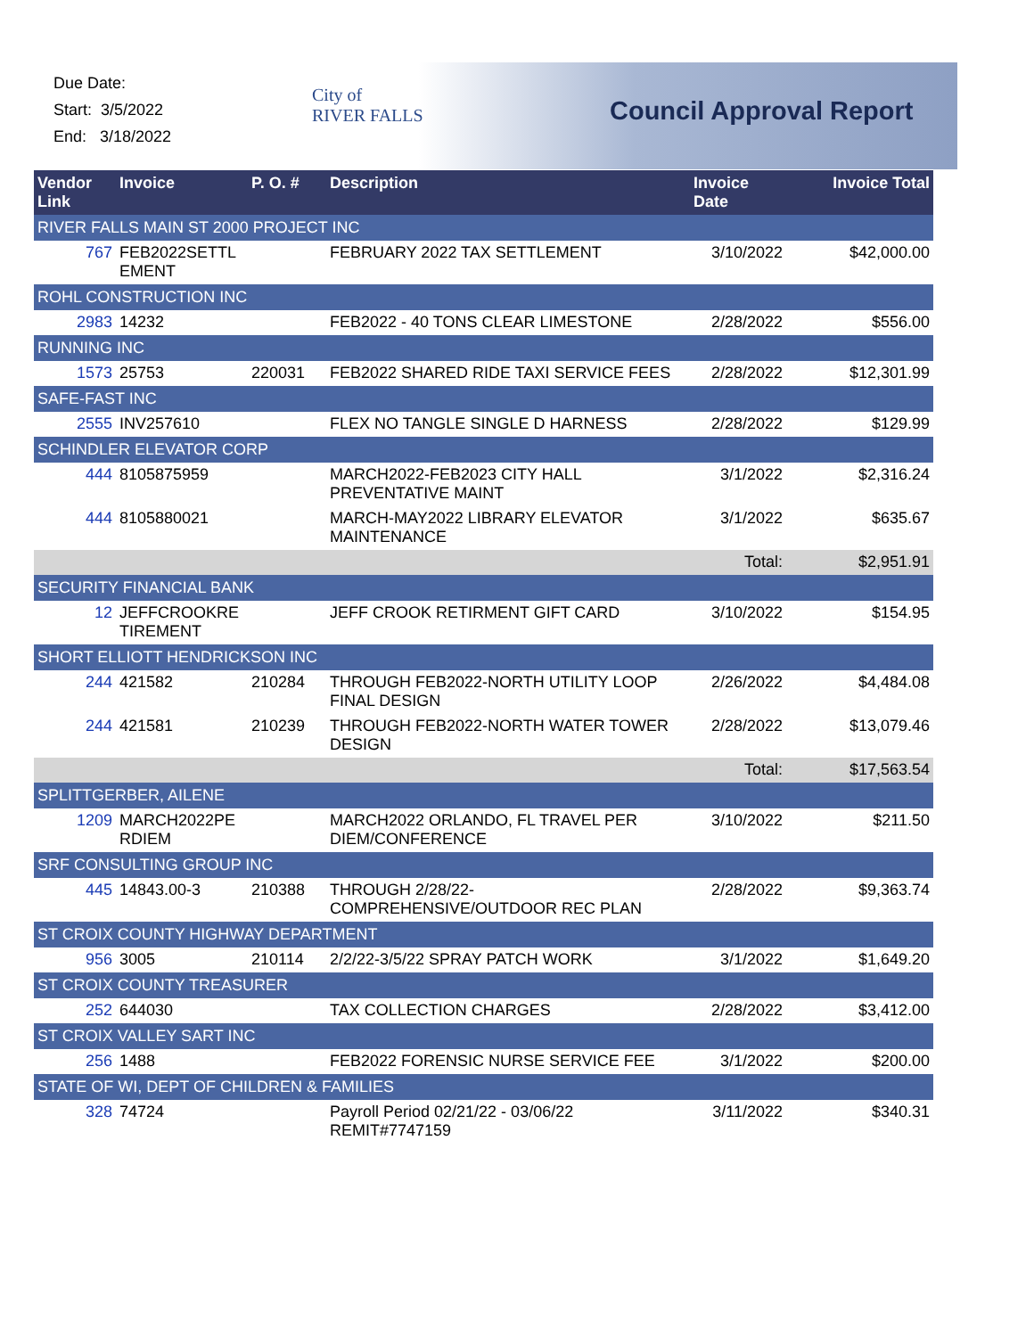Due Date:
Start: 3/5/2022
End: 3/18/2022
City of
RIVER FALLS
Council Approval Report
| Vendor Link | Invoice | P. O. # | Description | Invoice Date | Invoice Total |
| --- | --- | --- | --- | --- | --- |
| RIVER FALLS MAIN ST 2000 PROJECT INC | | | | | |
| 767 | FEB2022SETTL EMENT | | FEBRUARY 2022 TAX SETTLEMENT | 3/10/2022 | $42,000.00 |
| ROHL CONSTRUCTION INC | | | | | |
| 2983 | 14232 | | FEB2022 - 40 TONS CLEAR LIMESTONE | 2/28/2022 | $556.00 |
| RUNNING INC | | | | | |
| 1573 | 25753 | 220031 | FEB2022 SHARED RIDE TAXI SERVICE FEES | 2/28/2022 | $12,301.99 |
| SAFE-FAST INC | | | | | |
| 2555 | INV257610 | | FLEX NO TANGLE SINGLE D HARNESS | 2/28/2022 | $129.99 |
| SCHINDLER ELEVATOR CORP | | | | | |
| 444 | 8105875959 | | MARCH2022-FEB2023 CITY HALL PREVENTATIVE MAINT | 3/1/2022 | $2,316.24 |
| 444 | 8105880021 | | MARCH-MAY2022 LIBRARY ELEVATOR MAINTENANCE | 3/1/2022 | $635.67 |
| | | | | Total: | $2,951.91 |
| SECURITY FINANCIAL BANK | | | | | |
| 12 | JEFFCROOKRE TIREMENT | | JEFF CROOK RETIRMENT GIFT CARD | 3/10/2022 | $154.95 |
| SHORT ELLIOTT HENDRICKSON INC | | | | | |
| 244 | 421582 | 210284 | THROUGH FEB2022-NORTH UTILITY LOOP FINAL DESIGN | 2/26/2022 | $4,484.08 |
| 244 | 421581 | 210239 | THROUGH FEB2022-NORTH WATER TOWER DESIGN | 2/28/2022 | $13,079.46 |
| | | | | Total: | $17,563.54 |
| SPLITTGERBER, AILENE | | | | | |
| 1209 | MARCH2022PE RDIEM | | MARCH2022 ORLANDO, FL TRAVEL PER DIEM/CONFERENCE | 3/10/2022 | $211.50 |
| SRF CONSULTING GROUP INC | | | | | |
| 445 | 14843.00-3 | 210388 | THROUGH 2/28/22- COMPREHENSIVE/OUTDOOR REC PLAN | 2/28/2022 | $9,363.74 |
| ST CROIX COUNTY HIGHWAY DEPARTMENT | | | | | |
| 956 | 3005 | 210114 | 2/2/22-3/5/22 SPRAY PATCH WORK | 3/1/2022 | $1,649.20 |
| ST CROIX COUNTY TREASURER | | | | | |
| 252 | 644030 | | TAX COLLECTION CHARGES | 2/28/2022 | $3,412.00 |
| ST CROIX VALLEY SART INC | | | | | |
| 256 | 1488 | | FEB2022 FORENSIC NURSE SERVICE FEE | 3/1/2022 | $200.00 |
| STATE OF WI, DEPT OF CHILDREN & FAMILIES | | | | | |
| 328 | 74724 | | Payroll Period 02/21/22 - 03/06/22 REMIT#7747159 | 3/11/2022 | $340.31 |